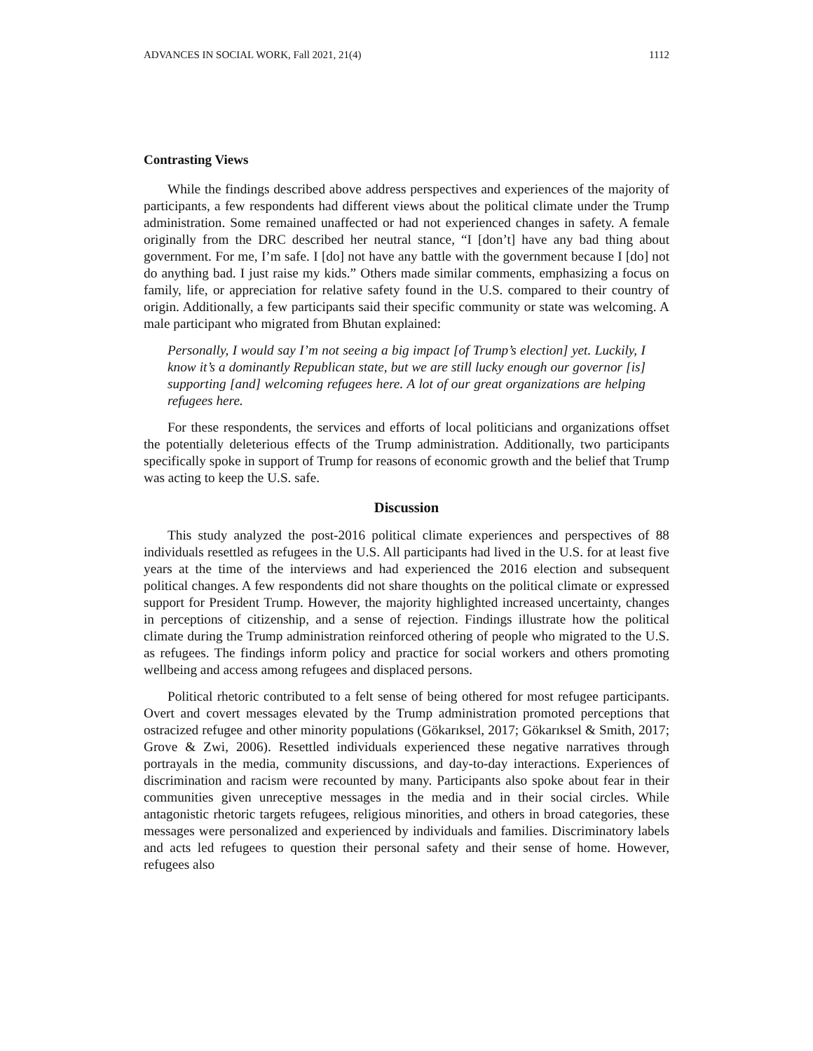ADVANCES IN SOCIAL WORK, Fall 2021, 21(4) 1112
Contrasting Views
While the findings described above address perspectives and experiences of the majority of participants, a few respondents had different views about the political climate under the Trump administration. Some remained unaffected or had not experienced changes in safety. A female originally from the DRC described her neutral stance, “I [don’t] have any bad thing about government. For me, I’m safe. I [do] not have any battle with the government because I [do] not do anything bad. I just raise my kids.” Others made similar comments, emphasizing a focus on family, life, or appreciation for relative safety found in the U.S. compared to their country of origin. Additionally, a few participants said their specific community or state was welcoming. A male participant who migrated from Bhutan explained:
Personally, I would say I’m not seeing a big impact [of Trump’s election] yet. Luckily, I know it’s a dominantly Republican state, but we are still lucky enough our governor [is] supporting [and] welcoming refugees here. A lot of our great organizations are helping refugees here.
For these respondents, the services and efforts of local politicians and organizations offset the potentially deleterious effects of the Trump administration. Additionally, two participants specifically spoke in support of Trump for reasons of economic growth and the belief that Trump was acting to keep the U.S. safe.
Discussion
This study analyzed the post-2016 political climate experiences and perspectives of 88 individuals resettled as refugees in the U.S. All participants had lived in the U.S. for at least five years at the time of the interviews and had experienced the 2016 election and subsequent political changes. A few respondents did not share thoughts on the political climate or expressed support for President Trump. However, the majority highlighted increased uncertainty, changes in perceptions of citizenship, and a sense of rejection. Findings illustrate how the political climate during the Trump administration reinforced othering of people who migrated to the U.S. as refugees. The findings inform policy and practice for social workers and others promoting wellbeing and access among refugees and displaced persons.
Political rhetoric contributed to a felt sense of being othered for most refugee participants. Overt and covert messages elevated by the Trump administration promoted perceptions that ostracized refugee and other minority populations (Gökarıksel, 2017; Gökarıksel & Smith, 2017; Grove & Zwi, 2006). Resettled individuals experienced these negative narratives through portrayals in the media, community discussions, and day-to-day interactions. Experiences of discrimination and racism were recounted by many. Participants also spoke about fear in their communities given unreceptive messages in the media and in their social circles. While antagonistic rhetoric targets refugees, religious minorities, and others in broad categories, these messages were personalized and experienced by individuals and families. Discriminatory labels and acts led refugees to question their personal safety and their sense of home. However, refugees also